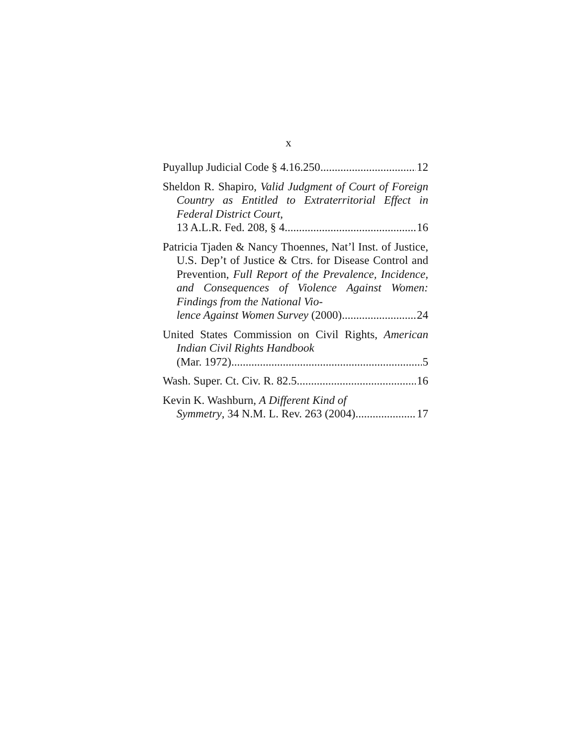x
Puyallup Judicial Code § 4.16.250 12
Sheldon R. Shapiro, Valid Judgment of Court of Foreign Country as Entitled to Extra­territorial Effect in Federal District Court,
13 A.L.R. Fed. 208, § 4 16
Patricia Tjaden & Nancy Thoennes, Nat’l Inst. of Justice, U.S. Dep’t of Justice & Ctrs. for Disease Control and Prevention, Full Report of the Prevalence, Incidence, and Consequences of Violence Against Women: Findings from the National Vio-
lence Against Women Survey (2000) 24
United States Commission on Civil Rights, American Indian Civil Rights Handbook
(Mar. 1972) 5
Wash. Super. Ct. Civ. R. 82.5 16
Kevin K. Washburn, A Different Kind of
Symmetry, 34 N.M. L. Rev. 263 (2004) 17